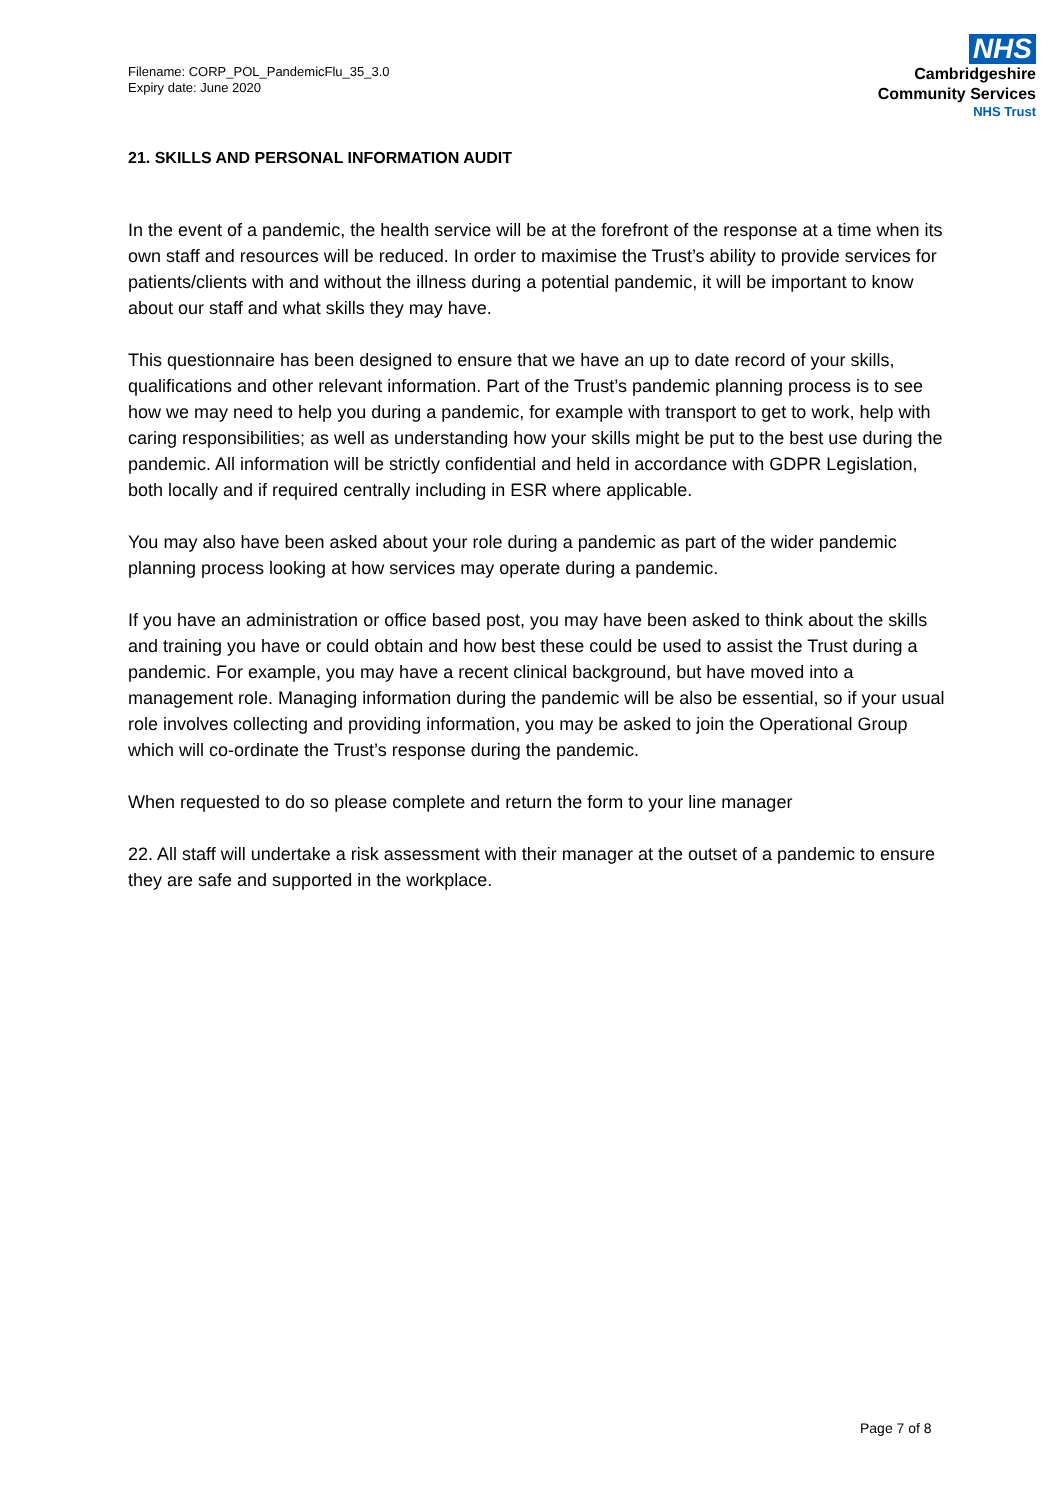Filename: CORP_POL_PandemicFlu_35_3.0
Expiry date: June 2020
NHS
Cambridgeshire
Community Services
NHS Trust
21. SKILLS AND PERSONAL INFORMATION AUDIT
In the event of a pandemic, the health service will be at the forefront of the response at a time when its own staff and resources will be reduced. In order to maximise the Trust’s ability to provide services for patients/clients with and without the illness during a potential pandemic, it will be important to know about our staff and what skills they may have.
This questionnaire has been designed to ensure that we have an up to date record of your skills, qualifications and other relevant information. Part of the Trust’s pandemic planning process is to see how we may need to help you during a pandemic, for example with transport to get to work, help with caring responsibilities; as well as understanding how your skills might be put to the best use during the pandemic. All information will be strictly confidential and held in accordance with GDPR Legislation, both locally and if required centrally including in ESR where applicable.
You may also have been asked about your role during a pandemic as part of the wider pandemic planning process looking at how services may operate during a pandemic.
If you have an administration or office based post, you may have been asked to think about the skills and training you have or could obtain and how best these could be used to assist the Trust during a pandemic. For example, you may have a recent clinical background, but have moved into a management role. Managing information during the pandemic will be also be essential, so if your usual role involves collecting and providing information, you may be asked to join the Operational Group which will co-ordinate the Trust’s response during the pandemic.
When requested to do so please complete and return the form to your line manager
22. All staff will undertake a risk assessment with their manager at the outset of a pandemic to ensure they are safe and supported in the workplace.
Page 7 of 8